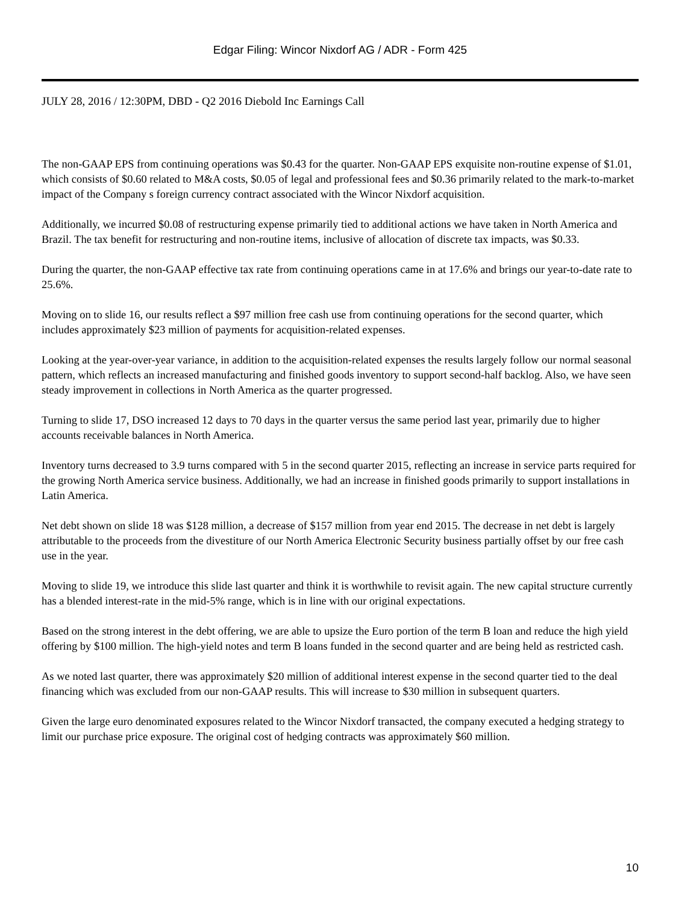Edgar Filing: Wincor Nixdorf AG / ADR - Form 425
JULY 28, 2016 / 12:30PM, DBD - Q2 2016 Diebold Inc Earnings Call
The non-GAAP EPS from continuing operations was $0.43 for the quarter. Non-GAAP EPS exquisite non-routine expense of $1.01, which consists of $0.60 related to M&A costs, $0.05 of legal and professional fees and $0.36 primarily related to the mark-to-market impact of the Company s foreign currency contract associated with the Wincor Nixdorf acquisition.
Additionally, we incurred $0.08 of restructuring expense primarily tied to additional actions we have taken in North America and Brazil. The tax benefit for restructuring and non-routine items, inclusive of allocation of discrete tax impacts, was $0.33.
During the quarter, the non-GAAP effective tax rate from continuing operations came in at 17.6% and brings our year-to-date rate to 25.6%.
Moving on to slide 16, our results reflect a $97 million free cash use from continuing operations for the second quarter, which includes approximately $23 million of payments for acquisition-related expenses.
Looking at the year-over-year variance, in addition to the acquisition-related expenses the results largely follow our normal seasonal pattern, which reflects an increased manufacturing and finished goods inventory to support second-half backlog. Also, we have seen steady improvement in collections in North America as the quarter progressed.
Turning to slide 17, DSO increased 12 days to 70 days in the quarter versus the same period last year, primarily due to higher accounts receivable balances in North America.
Inventory turns decreased to 3.9 turns compared with 5 in the second quarter 2015, reflecting an increase in service parts required for the growing North America service business. Additionally, we had an increase in finished goods primarily to support installations in Latin America.
Net debt shown on slide 18 was $128 million, a decrease of $157 million from year end 2015. The decrease in net debt is largely attributable to the proceeds from the divestiture of our North America Electronic Security business partially offset by our free cash use in the year.
Moving to slide 19, we introduce this slide last quarter and think it is worthwhile to revisit again. The new capital structure currently has a blended interest-rate in the mid-5% range, which is in line with our original expectations.
Based on the strong interest in the debt offering, we are able to upsize the Euro portion of the term B loan and reduce the high yield offering by $100 million. The high-yield notes and term B loans funded in the second quarter and are being held as restricted cash.
As we noted last quarter, there was approximately $20 million of additional interest expense in the second quarter tied to the deal financing which was excluded from our non-GAAP results. This will increase to $30 million in subsequent quarters.
Given the large euro denominated exposures related to the Wincor Nixdorf transacted, the company executed a hedging strategy to limit our purchase price exposure. The original cost of hedging contracts was approximately $60 million.
10